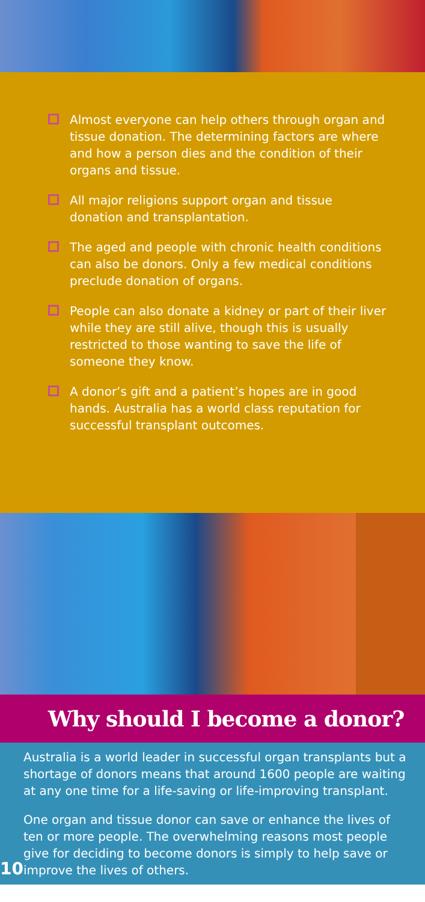Almost everyone can help others through organ and tissue donation. The determining factors are where and how a person dies and the condition of their organs and tissue.
All major religions support organ and tissue donation and transplantation.
The aged and people with chronic health conditions can also be donors. Only a few medical conditions preclude donation of organs.
People can also donate a kidney or part of their liver while they are still alive, though this is usually restricted to those wanting to save the life of someone they know.
A donor’s gift and a patient’s hopes are in good hands. Australia has a world class reputation for successful transplant outcomes.
Why should I become a donor?
10
Australia is a world leader in successful organ transplants but a shortage of donors means that around 1600 people are waiting at any one time for a life-saving or life-improving transplant.
One organ and tissue donor can save or enhance the lives of ten or more people. The overwhelming reasons most people give for deciding to become donors is simply to help save or improve the lives of others.